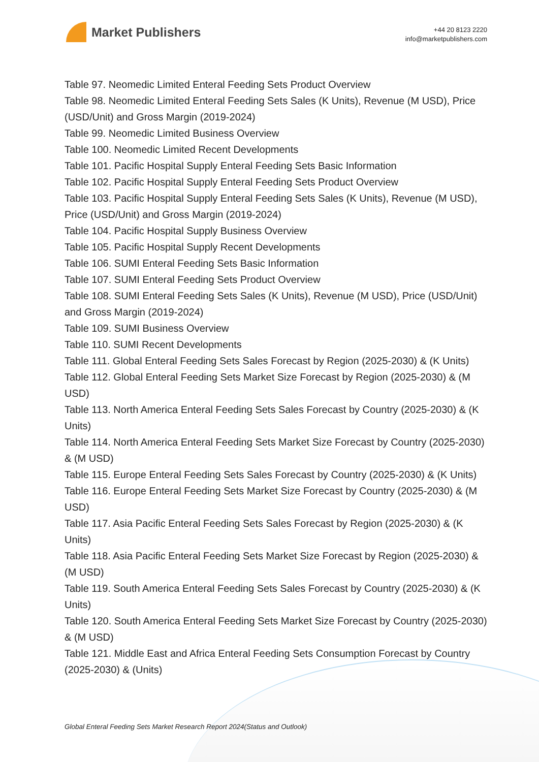Market Publishers
+44 20 8123 2220
info@marketpublishers.com
Table 97. Neomedic Limited Enteral Feeding Sets Product Overview
Table 98. Neomedic Limited Enteral Feeding Sets Sales (K Units), Revenue (M USD), Price (USD/Unit) and Gross Margin (2019-2024)
Table 99. Neomedic Limited Business Overview
Table 100. Neomedic Limited Recent Developments
Table 101. Pacific Hospital Supply Enteral Feeding Sets Basic Information
Table 102. Pacific Hospital Supply Enteral Feeding Sets Product Overview
Table 103. Pacific Hospital Supply Enteral Feeding Sets Sales (K Units), Revenue (M USD), Price (USD/Unit) and Gross Margin (2019-2024)
Table 104. Pacific Hospital Supply Business Overview
Table 105. Pacific Hospital Supply Recent Developments
Table 106. SUMI Enteral Feeding Sets Basic Information
Table 107. SUMI Enteral Feeding Sets Product Overview
Table 108. SUMI Enteral Feeding Sets Sales (K Units), Revenue (M USD), Price (USD/Unit) and Gross Margin (2019-2024)
Table 109. SUMI Business Overview
Table 110. SUMI Recent Developments
Table 111. Global Enteral Feeding Sets Sales Forecast by Region (2025-2030) & (K Units)
Table 112. Global Enteral Feeding Sets Market Size Forecast by Region (2025-2030) & (M USD)
Table 113. North America Enteral Feeding Sets Sales Forecast by Country (2025-2030) & (K Units)
Table 114. North America Enteral Feeding Sets Market Size Forecast by Country (2025-2030) & (M USD)
Table 115. Europe Enteral Feeding Sets Sales Forecast by Country (2025-2030) & (K Units)
Table 116. Europe Enteral Feeding Sets Market Size Forecast by Country (2025-2030) & (M USD)
Table 117. Asia Pacific Enteral Feeding Sets Sales Forecast by Region (2025-2030) & (K Units)
Table 118. Asia Pacific Enteral Feeding Sets Market Size Forecast by Region (2025-2030) & (M USD)
Table 119. South America Enteral Feeding Sets Sales Forecast by Country (2025-2030) & (K Units)
Table 120. South America Enteral Feeding Sets Market Size Forecast by Country (2025-2030) & (M USD)
Table 121. Middle East and Africa Enteral Feeding Sets Consumption Forecast by Country (2025-2030) & (Units)
Global Enteral Feeding Sets Market Research Report 2024(Status and Outlook)